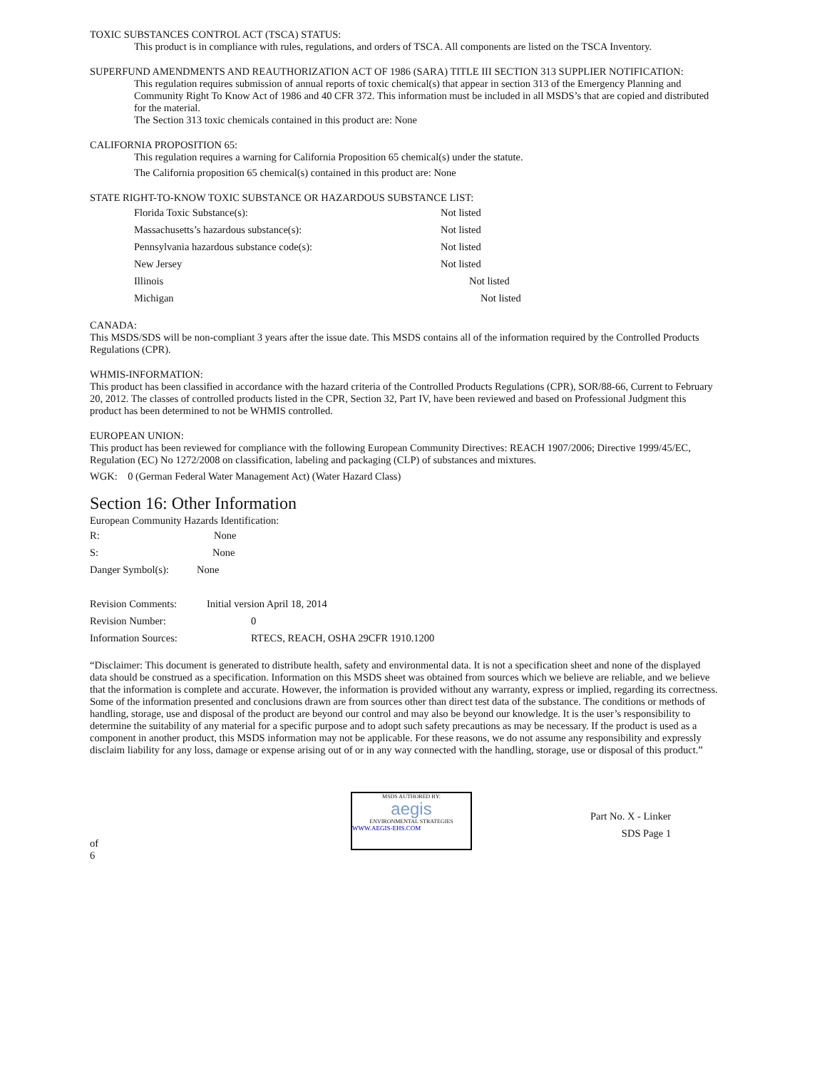TOXIC SUBSTANCES CONTROL ACT (TSCA) STATUS:
This product is in compliance with rules, regulations, and orders of TSCA. All components are listed on the TSCA Inventory.
SUPERFUND AMENDMENTS AND REAUTHORIZATION ACT OF 1986 (SARA) TITLE III SECTION 313 SUPPLIER NOTIFICATION:
This regulation requires submission of annual reports of toxic chemical(s) that appear in section 313 of the Emergency Planning and Community Right To Know Act of 1986 and 40 CFR 372. This information must be included in all MSDS’s that are copied and distributed for the material.
The Section 313 toxic chemicals contained in this product are: None
CALIFORNIA PROPOSITION 65:
This regulation requires a warning for California Proposition 65 chemical(s) under the statute.
The California proposition 65 chemical(s) contained in this product are: None
STATE RIGHT-TO-KNOW TOXIC SUBSTANCE OR HAZARDOUS SUBSTANCE LIST:
Florida Toxic Substance(s): Not listed
Massachusetts’s hazardous substance(s): Not listed
Pennsylvania hazardous substance code(s): Not listed
New Jersey Not listed
Illinois Not listed
Michigan Not listed
CANADA:
This MSDS/SDS will be non-compliant 3 years after the issue date. This MSDS contains all of the information required by the Controlled Products Regulations (CPR).
WHMIS-INFORMATION:
This product has been classified in accordance with the hazard criteria of the Controlled Products Regulations (CPR), SOR/88-66, Current to February 20, 2012. The classes of controlled products listed in the CPR, Section 32, Part IV, have been reviewed and based on Professional Judgment this product has been determined to not be WHMIS controlled.
EUROPEAN UNION:
This product has been reviewed for compliance with the following European Community Directives: REACH 1907/2006; Directive 1999/45/EC, Regulation (EC) No 1272/2008 on classification, labeling and packaging (CLP) of substances and mixtures.
WGK: 0 (German Federal Water Management Act) (Water Hazard Class)
Section 16: Other Information
European Community Hazards Identification:
R: None
S: None
Danger Symbol(s): None
Revision Comments: Initial version April 18, 2014
Revision Number: 0
Information Sources: RTECS, REACH, OSHA 29CFR 1910.1200
“Disclaimer: This document is generated to distribute health, safety and environmental data. It is not a specification sheet and none of the displayed data should be construed as a specification. Information on this MSDS sheet was obtained from sources which we believe are reliable, and we believe that the information is complete and accurate. However, the information is provided without any warranty, express or implied, regarding its correctness. Some of the information presented and conclusions drawn are from sources other than direct test data of the substance. The conditions or methods of handling, storage, use and disposal of the product are beyond our control and may also be beyond our knowledge. It is the user’s responsibility to determine the suitability of any material for a specific purpose and to adopt such safety precautions as may be necessary. If the product is used as a component in another product, this MSDS information may not be applicable. For these reasons, we do not assume any responsibility and expressly disclaim liability for any loss, damage or expense arising out of or in any way connected with the handling, storage, use or disposal of this product.”
of 6
MSDS AUTHORED BY:
aegis
ENVIRONMENTAL STRATEGIES
WWW.AEGIS-EHS.COM
Part No. X - Linker
SDS Page 1